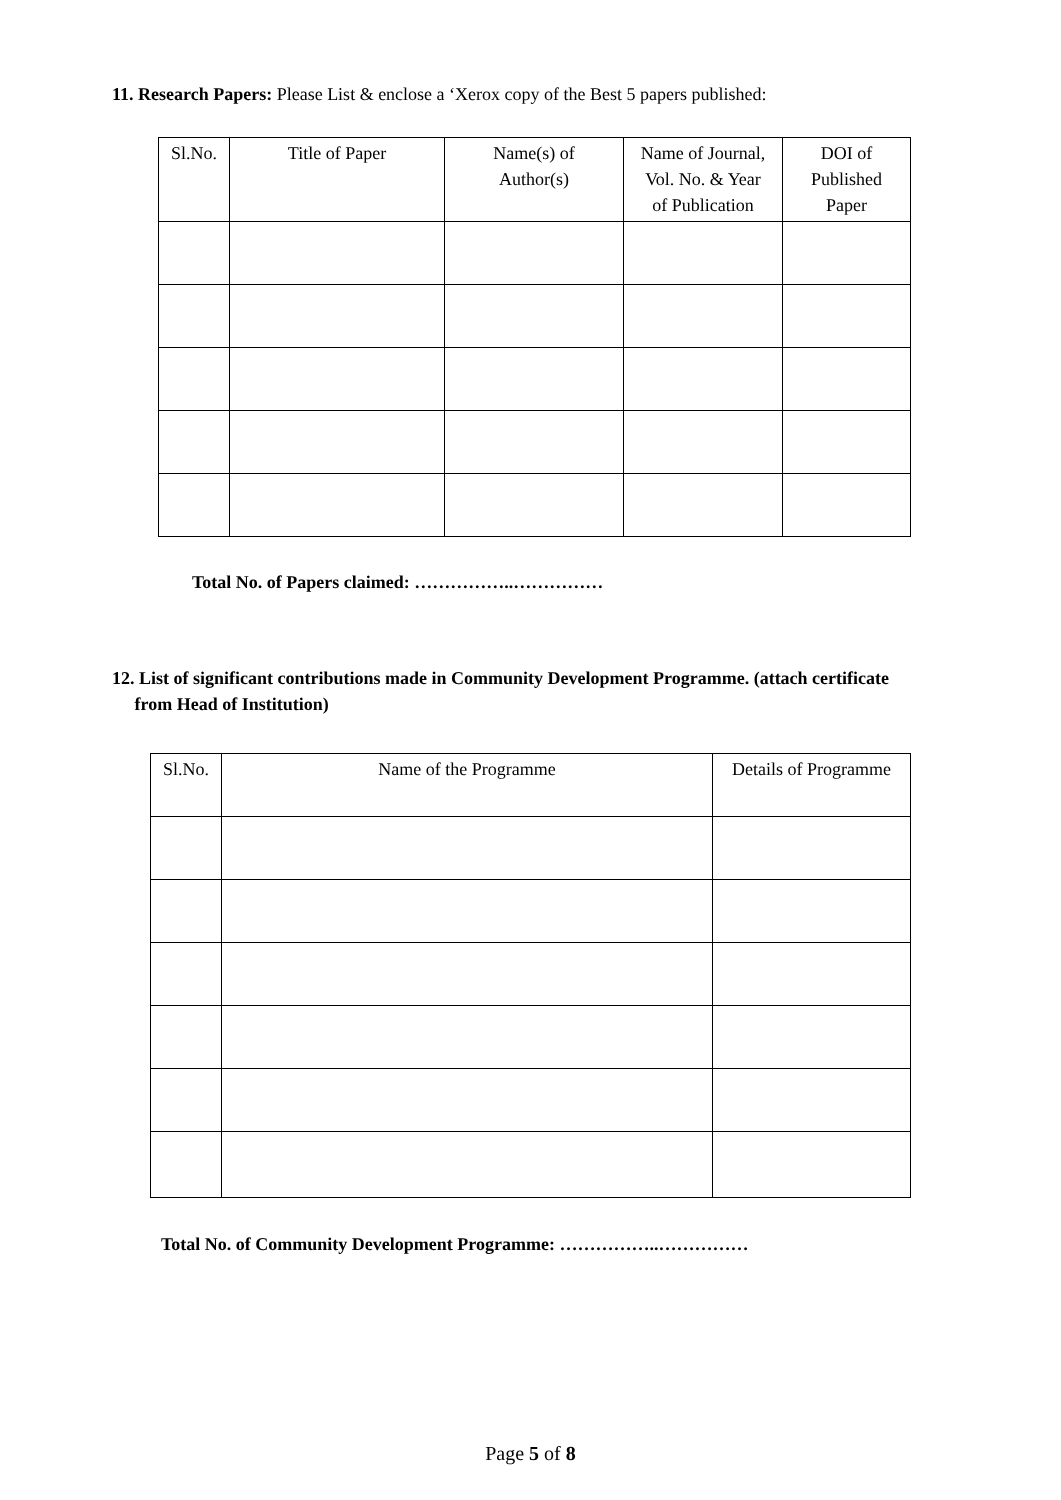11. Research Papers: Please List & enclose a ‘Xerox copy of the Best 5 papers published:
| Sl.No. | Title of Paper | Name(s) of Author(s) | Name of Journal, Vol. No. & Year of Publication | DOI of Published Paper |
| --- | --- | --- | --- | --- |
Total No. of Papers claimed: ……………..……………
12. List of significant contributions made in Community Development Programme. (attach certificate
from Head of Institution)
| Sl.No. | Name of the Programme | Details of Programme |
| --- | --- | --- |
Total No. of Community Development Programme: ……………..……………
Page 5 of 8